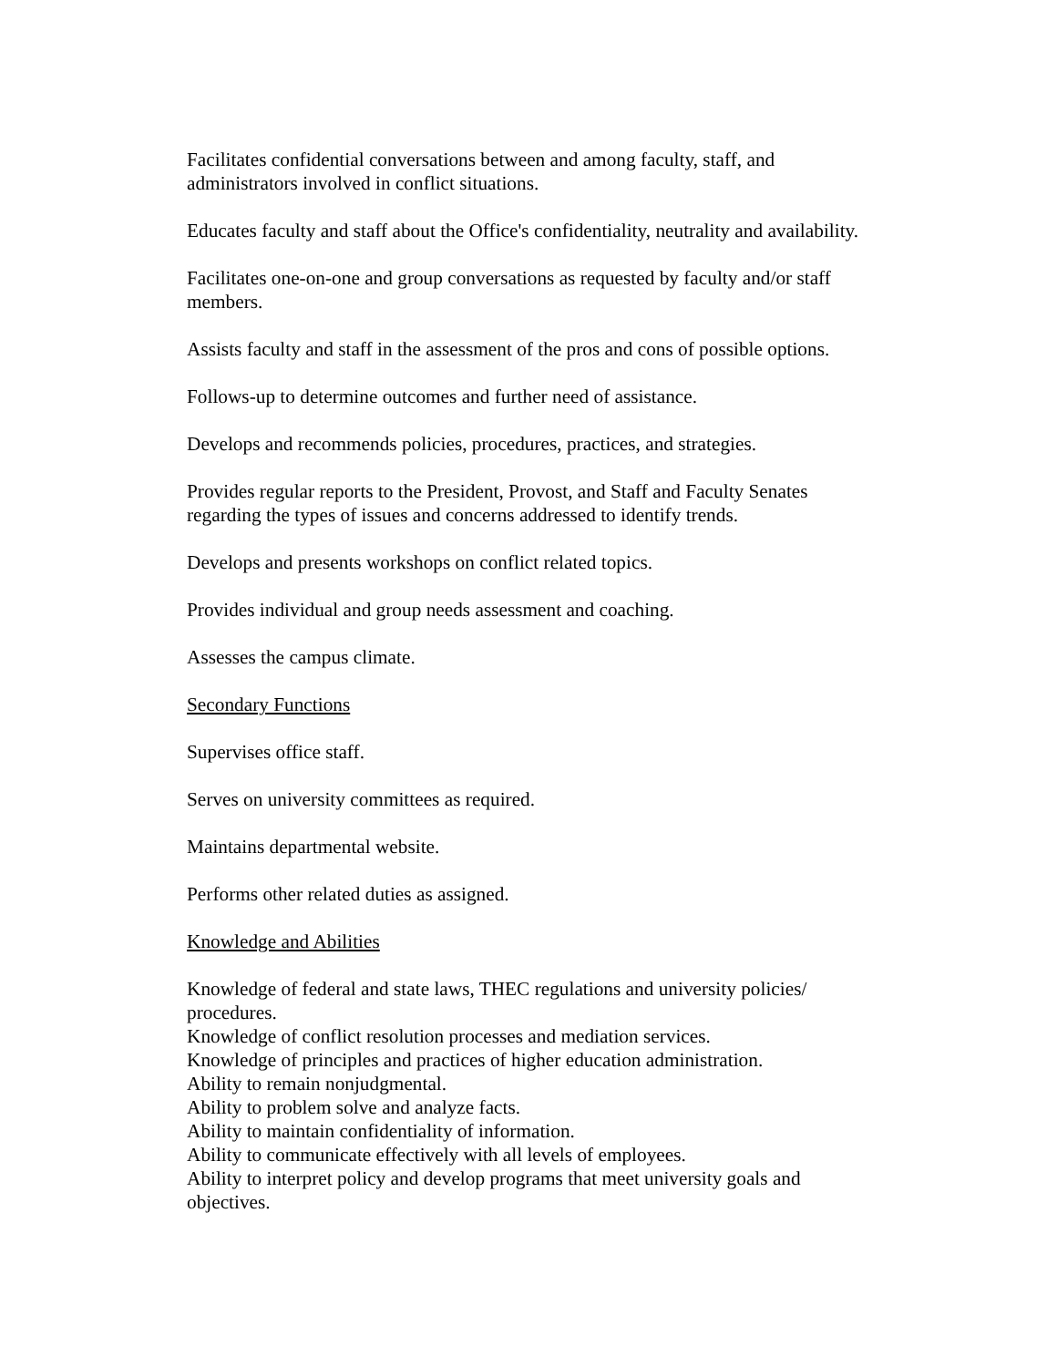Facilitates confidential conversations between and among faculty, staff, and
administrators involved in conflict situations.
Educates faculty and staff about the Office's confidentiality, neutrality and availability.
Facilitates one-on-one and group conversations as requested by faculty and/or staff
members.
Assists faculty and staff in the assessment of the pros and cons of possible options.
Follows-up to determine outcomes and further need of assistance.
Develops and recommends policies, procedures, practices, and strategies.
Provides regular reports to the President, Provost, and Staff and Faculty Senates
regarding the types of issues and concerns addressed to identify trends.
Develops and presents workshops on conflict related topics.
Provides individual and group needs assessment and coaching.
Assesses the campus climate.
Secondary Functions
Supervises office staff.
Serves on university committees as required.
Maintains departmental website.
Performs other related duties as assigned.
Knowledge and Abilities
Knowledge of federal and state laws, THEC regulations and university policies/
procedures.
Knowledge of conflict resolution processes and mediation services.
Knowledge of principles and practices of higher education administration.
Ability to remain nonjudgmental.
Ability to problem solve and analyze facts.
Ability to maintain confidentiality of information.
Ability to communicate effectively with all levels of employees.
Ability to interpret policy and develop programs that meet university goals and
objectives.